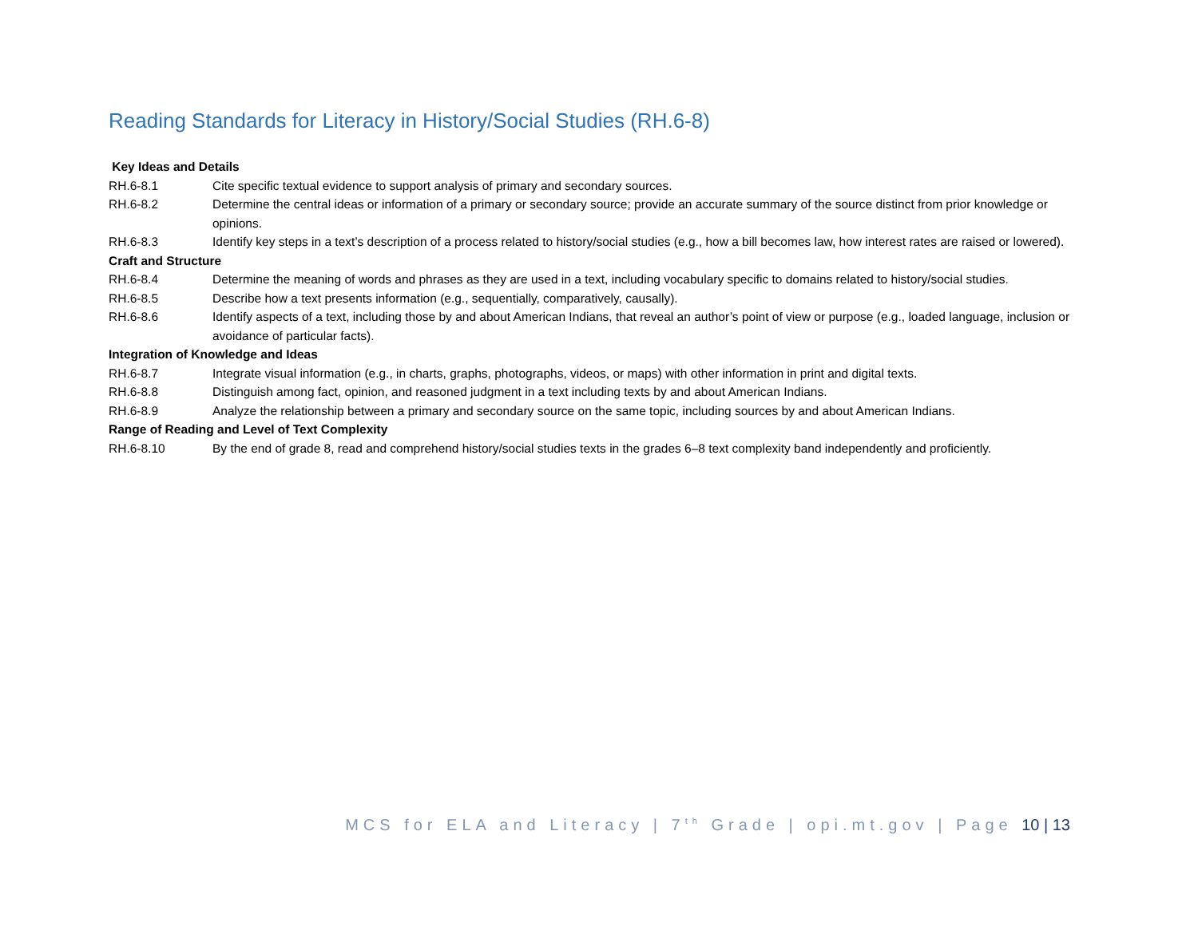Reading Standards for Literacy in History/Social Studies (RH.6-8)
Key Ideas and Details
RH.6-8.1 Cite specific textual evidence to support analysis of primary and secondary sources.
RH.6-8.2 Determine the central ideas or information of a primary or secondary source; provide an accurate summary of the source distinct from prior knowledge or opinions.
RH.6-8.3 Identify key steps in a text’s description of a process related to history/social studies (e.g., how a bill becomes law, how interest rates are raised or lowered).
Craft and Structure
RH.6-8.4 Determine the meaning of words and phrases as they are used in a text, including vocabulary specific to domains related to history/social studies.
RH.6-8.5 Describe how a text presents information (e.g., sequentially, comparatively, causally).
RH.6-8.6 Identify aspects of a text, including those by and about American Indians, that reveal an author’s point of view or purpose (e.g., loaded language, inclusion or avoidance of particular facts).
Integration of Knowledge and Ideas
RH.6-8.7 Integrate visual information (e.g., in charts, graphs, photographs, videos, or maps) with other information in print and digital texts.
RH.6-8.8 Distinguish among fact, opinion, and reasoned judgment in a text including texts by and about American Indians.
RH.6-8.9 Analyze the relationship between a primary and secondary source on the same topic, including sources by and about American Indians.
Range of Reading and Level of Text Complexity
RH.6-8.10 By the end of grade 8, read and comprehend history/social studies texts in the grades 6–8 text complexity band independently and proficiently.
MCS for ELA and Literacy | 7<sup>th</sup> Grade | opi.mt.gov | Page 10 | 13